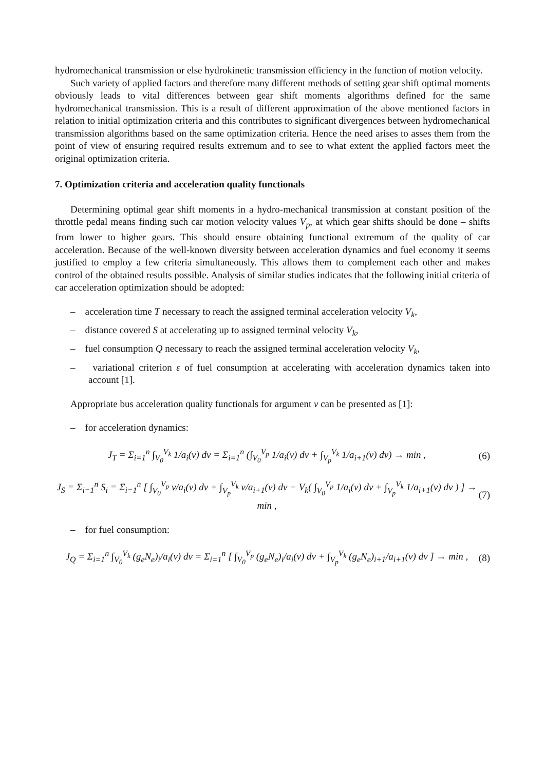hydromechanical transmission or else hydrokinetic transmission efficiency in the function of motion velocity.
Such variety of applied factors and therefore many different methods of setting gear shift optimal moments obviously leads to vital differences between gear shift moments algorithms defined for the same hydromechanical transmission. This is a result of different approximation of the above mentioned factors in relation to initial optimization criteria and this contributes to significant divergences between hydromechanical transmission algorithms based on the same optimization criteria. Hence the need arises to asses them from the point of view of ensuring required results extremum and to see to what extent the applied factors meet the original optimization criteria.
7. Optimization criteria and acceleration quality functionals
Determining optimal gear shift moments in a hydro-mechanical transmission at constant position of the throttle pedal means finding such car motion velocity values V<sub>p</sub>, at which gear shifts should be done – shifts from lower to higher gears. This should ensure obtaining functional extremum of the quality of car acceleration. Because of the well-known diversity between acceleration dynamics and fuel economy it seems justified to employ a few criteria simultaneously. This allows them to complement each other and makes control of the obtained results possible. Analysis of similar studies indicates that the following initial criteria of car acceleration optimization should be adopted:
– acceleration time T necessary to reach the assigned terminal acceleration velocity V<sub>k</sub>,
– distance covered S at accelerating up to assigned terminal velocity V<sub>k</sub>,
– fuel consumption Q necessary to reach the assigned terminal acceleration velocity V<sub>k</sub>,
– variational criterion ε of fuel consumption at accelerating with acceleration dynamics taken into account [1].
Appropriate bus acceleration quality functionals for argument v can be presented as [1]:
– for acceleration dynamics:
J<sub>T</sub> = Σ<sub>i=1</sub><sup>n</sup> ∫<sub>V<sub>0</sub></sub><sup>V<sub>k</sub></sup> 1/a<sub>i</sub>(v) dv = Σ<sub>i=1</sub><sup>n</sup> (∫<sub>V<sub>0</sub></sub><sup>V<sub>p</sub></sup> 1/a<sub>i</sub>(v) dv + ∫<sub>V<sub>p</sub></sub><sup>V<sub>k</sub></sup> 1/a<sub>i+1</sub>(v) dv) → min , (6)
J<sub>S</sub> = Σ<sub>i=1</sub><sup>n</sup> S<sub>i</sub> = Σ<sub>i=1</sub><sup>n</sup> [ ∫<sub>V<sub>0</sub></sub><sup>V<sub>p</sub></sup> v/a<sub>i</sub>(v) dv + ∫<sub>V<sub>p</sub></sub><sup>V<sub>k</sub></sup> v/a<sub>i+1</sub>(v) dv − V<sub>k</sub>( ∫<sub>V<sub>0</sub></sub><sup>V<sub>p</sub></sup> 1/a<sub>i</sub>(v) dv + ∫<sub>V<sub>p</sub></sub><sup>V<sub>k</sub></sup> 1/a<sub>i+1</sub>(v) dv ) ] → min , (7)
– for fuel consumption:
J<sub>Q</sub> = Σ<sub>i=1</sub><sup>n</sup> ∫<sub>V<sub>0</sub></sub><sup>V<sub>k</sub></sup> (g<sub>e</sub>N<sub>e</sub>)<sub>i</sub>/a<sub>i</sub>(v) dv = Σ<sub>i=1</sub><sup>n</sup> [ ∫<sub>V<sub>0</sub></sub><sup>V<sub>p</sub></sup> (g<sub>e</sub>N<sub>e</sub>)<sub>i</sub>/a<sub>i</sub>(v) dv + ∫<sub>V<sub>p</sub></sub><sup>V<sub>k</sub></sup> (g<sub>e</sub>N<sub>e</sub>)<sub>i+1</sub>/a<sub>i+1</sub>(v) dv ] → min , (8)